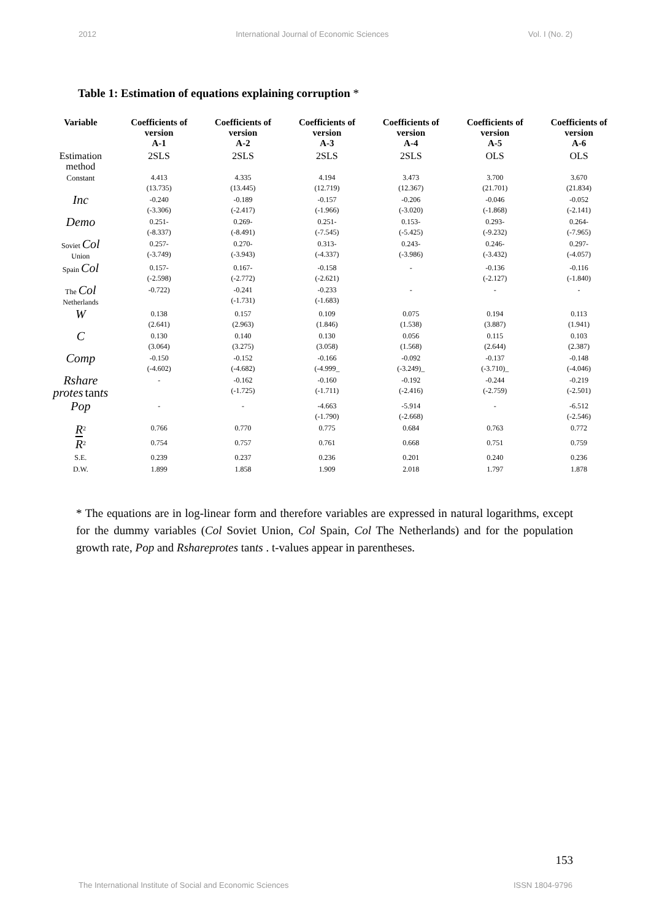2012 International Journal of Economic Sciences Vol. I (No. 2)
Table 1: Estimation of equations explaining corruption *
| Variable | Coefficients of version A-1 | Coefficients of version A-2 | Coefficients of version A-3 | Coefficients of version A-4 | Coefficients of version A-5 | Coefficients of version A-6 |
| --- | --- | --- | --- | --- | --- | --- |
| Estimation method | 2SLS | 2SLS | 2SLS | 2SLS | OLS | OLS |
| Constant | 4.413 (13.735) | 4.335 (13.445) | 4.194 (12.719) | 3.473 (12.367) | 3.700 (21.701) | 3.670 (21.834) |
| Inc | -0.240 (-3.306) | -0.189 (-2.417) | -0.157 (-1.966) | -0.206 (-3.020) | -0.046 (-1.868) | -0.052 (-2.141) |
| Demo | 0.251- (-8.337) | 0.269- (-8.491) | 0.251- (-7.545) | 0.153- (-5.425) | 0.293- (-9.232) | 0.264- (-7.965) |
| Soviet Col Union | 0.257- (-3.749) | 0.270- (-3.943) | 0.313- (-4.337) | 0.243- (-3.986) | 0.246- (-3.432) | 0.297- (-4.057) |
| Spain Col | 0.157- (-2.598) | 0.167- (-2.772) | -0.158 (-2.621) | - | -0.136 (-2.127) | -0.116 (-1.840) |
| The Col Netherlands | -0.722) | -0.241 (-1.731) | -0.233 (-1.683) | - | - | - |
| W | 0.138 (2.641) | 0.157 (2.963) | 0.109 (1.846) | 0.075 (1.538) | 0.194 (3.887) | 0.113 (1.941) |
| C | 0.130 (3.064) | 0.140 (3.275) | 0.130 (3.058) | 0.056 (1.568) | 0.115 (2.644) | 0.103 (2.387) |
| Comp | -0.150 (-4.602) | -0.152 (-4.682) | -0.166 (-4.999_ | -0.092 (-3.249)_ | -0.137 (-3.710)_ | -0.148 (-4.046) |
| Rshare protes tan ts | - | -0.162 (-1.725) | -0.160 (-1.711) | -0.192 (-2.416) | -0.244 (-2.759) | -0.219 (-2.501) |
| Pop | - | - | -4.663 (-1.790) | -5.914 (-2.668) | - | -6.512 (-2.546) |
| R<sup>2</sup> | 0.766 | 0.770 | 0.775 | 0.684 | 0.763 | 0.772 |
| R<sup>2</sup> | 0.754 | 0.757 | 0.761 | 0.668 | 0.751 | 0.759 |
| S.E. | 0.239 | 0.237 | 0.236 | 0.201 | 0.240 | 0.236 |
| D.W. | 1.899 | 1.858 | 1.909 | 2.018 | 1.797 | 1.878 |
* The equations are in log-linear form and therefore variables are expressed in natural logarithms, except for the dummy variables (Col Soviet Union, Col Spain, Col The Netherlands) and for the population growth rate, Pop and Rshareprotes tants . t-values appear in parentheses.
153
The International Institute of Social and Economic Sciences ISSN 1804-9796